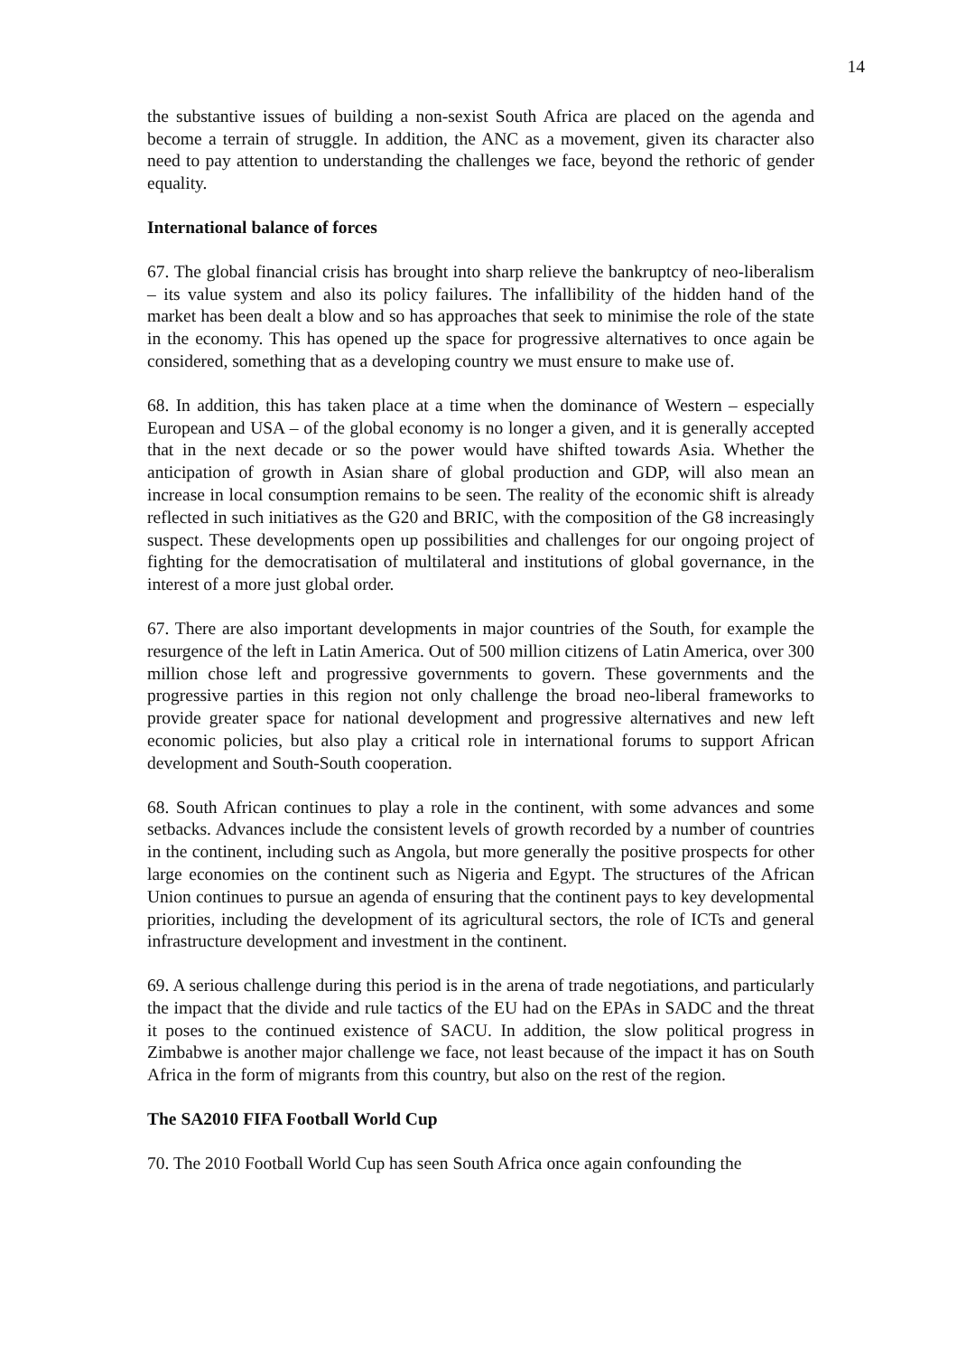14
the substantive issues of building a non-sexist South Africa are placed on the agenda and become a terrain of struggle. In addition, the ANC as a movement, given its character also need to pay attention to understanding the challenges we face, beyond the rethoric of gender equality.
International balance of forces
67. The global financial crisis has brought into sharp relieve the bankruptcy of neo-liberalism – its value system and also its policy failures. The infallibility of the hidden hand of the market has been dealt a blow and so has approaches that seek to minimise the role of the state in the economy. This has opened up the space for progressive alternatives to once again be considered, something that as a developing country we must ensure to make use of.
68. In addition, this has taken place at a time when the dominance of Western – especially European and USA – of the global economy is no longer a given, and it is generally accepted that in the next decade or so the power would have shifted towards Asia. Whether the anticipation of growth in Asian share of global production and GDP, will also mean an increase in local consumption remains to be seen. The reality of the economic shift is already reflected in such initiatives as the G20 and BRIC, with the composition of the G8 increasingly suspect. These developments open up possibilities and challenges for our ongoing project of fighting for the democratisation of multilateral and institutions of global governance, in the interest of a more just global order.
67. There are also important developments in major countries of the South, for example the resurgence of the left in Latin America. Out of 500 million citizens of Latin America, over 300 million chose left and progressive governments to govern. These governments and the progressive parties in this region not only challenge the broad neo-liberal frameworks to provide greater space for national development and progressive alternatives and new left economic policies, but also play a critical role in international forums to support African development and South-South cooperation.
68. South African continues to play a role in the continent, with some advances and some setbacks. Advances include the consistent levels of growth recorded by a number of countries in the continent, including such as Angola, but more generally the positive prospects for other large economies on the continent such as Nigeria and Egypt. The structures of the African Union continues to pursue an agenda of ensuring that the continent pays to key developmental priorities, including the development of its agricultural sectors, the role of ICTs and general infrastructure development and investment in the continent.
69. A serious challenge during this period is in the arena of trade negotiations, and particularly the impact that the divide and rule tactics of the EU had on the EPAs in SADC and the threat it poses to the continued existence of SACU. In addition, the slow political progress in Zimbabwe is another major challenge we face, not least because of the impact it has on South Africa in the form of migrants from this country, but also on the rest of the region.
The SA2010 FIFA Football World Cup
70. The 2010 Football World Cup has seen South Africa once again confounding the